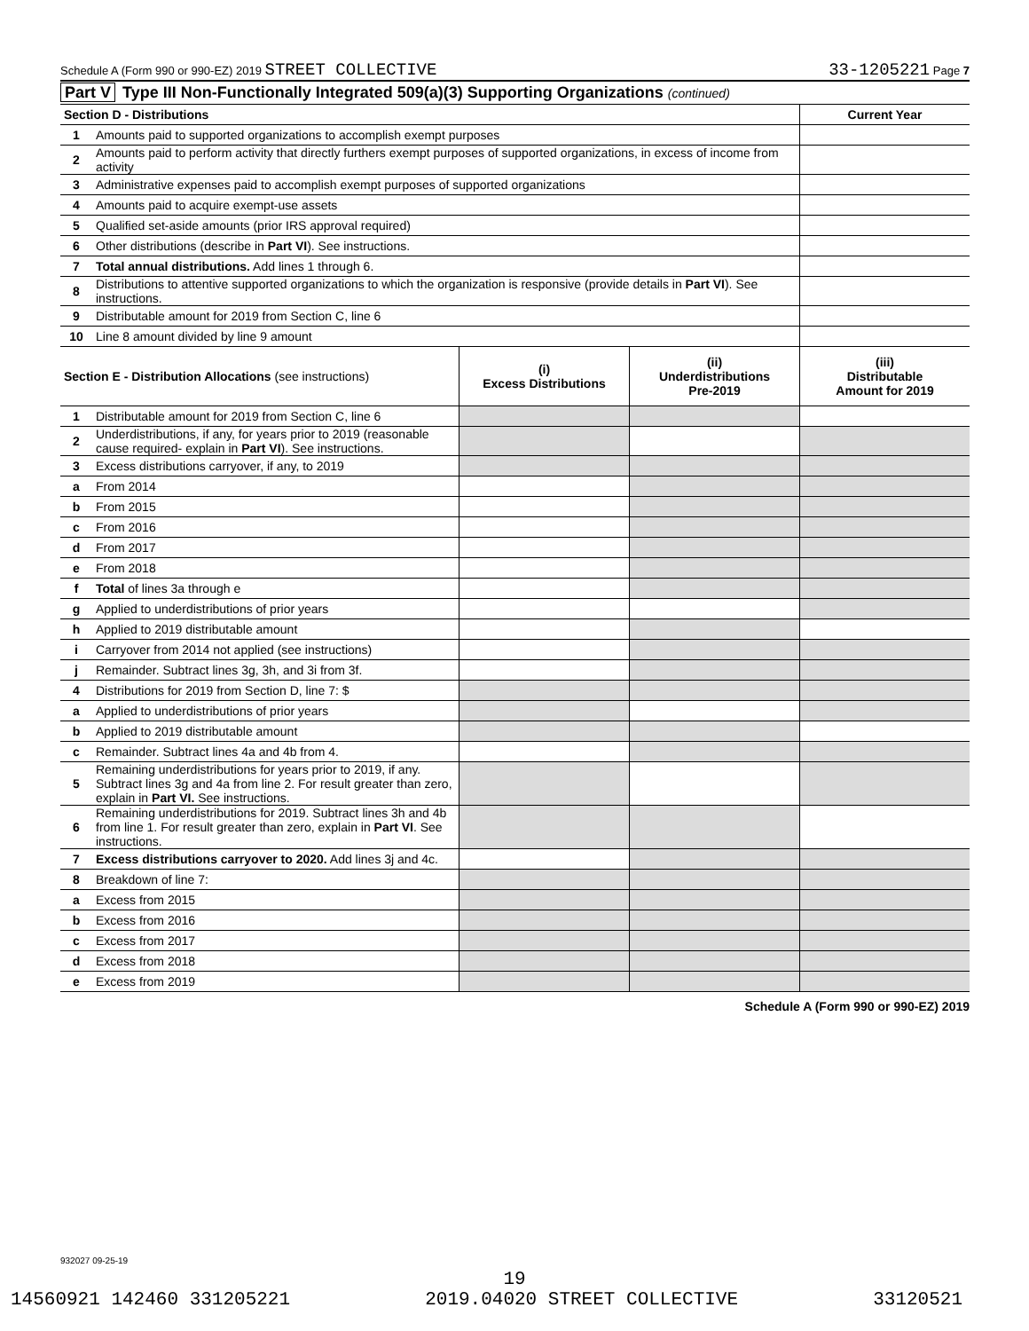Schedule A (Form 990 or 990-EZ) 2019 STREET COLLECTIVE 33-1205221 Page 7
Part V Type III Non-Functionally Integrated 509(a)(3) Supporting Organizations (continued)
| Section D - Distributions | | Current Year |
| --- | --- | --- |
| 1 | Amounts paid to supported organizations to accomplish exempt purposes | |
| 2 | Amounts paid to perform activity that directly furthers exempt purposes of supported organizations, in excess of income from activity | |
| 3 | Administrative expenses paid to accomplish exempt purposes of supported organizations | |
| 4 | Amounts paid to acquire exempt-use assets | |
| 5 | Qualified set-aside amounts (prior IRS approval required) | |
| 6 | Other distributions (describe in Part VI ). See instructions. | |
| 7 | Total annual distributions. Add lines 1 through 6. | |
| 8 | Distributions to attentive supported organizations to which the organization is responsive (provide details in Part VI ). See instructions. | |
| 9 | Distributable amount for 2019 from Section C, line 6 | |
| 10 | Line 8 amount divided by line 9 amount | |
| Section E - Distribution Allocations (see instructions) | | (i) Excess Distributions | (ii) Underdistributions Pre-2019 | (iii) Distributable Amount for 2019 |
| --- | --- | --- | --- | --- |
| 1 | Distributable amount for 2019 from Section C, line 6 | | | |
| 2 | Underdistributions, if any, for years prior to 2019 (reasonable cause required- explain in Part VI ). See instructions. | | | |
| 3 | Excess distributions carryover, if any, to 2019 | | | |
| a | From 2014 | | | |
| b | From 2015 | | | |
| c | From 2016 | | | |
| d | From 2017 | | | |
| e | From 2018 | | | |
| f | Total of lines 3a through e | | | |
| g | Applied to underdistributions of prior years | | | |
| h | Applied to 2019 distributable amount | | | |
| i | Carryover from 2014 not applied (see instructions) | | | |
| j | Remainder. Subtract lines 3g, 3h, and 3i from 3f. | | | |
| 4 | Distributions for 2019 from Section D, line 7: $ | | | |
| a | Applied to underdistributions of prior years | | | |
| b | Applied to 2019 distributable amount | | | |
| c | Remainder. Subtract lines 4a and 4b from 4. | | | |
| 5 | Remaining underdistributions for years prior to 2019, if any. Subtract lines 3g and 4a from line 2. For result greater than zero, explain in Part VI. See instructions. | | | |
| 6 | Remaining underdistributions for 2019. Subtract lines 3h and 4b from line 1. For result greater than zero, explain in Part VI . See instructions. | | | |
| 7 | Excess distributions carryover to 2020. Add lines 3j and 4c. | | | |
| 8 | Breakdown of line 7: | | | |
| a | Excess from 2015 | | | |
| b | Excess from 2016 | | | |
| c | Excess from 2017 | | | |
| d | Excess from 2018 | | | |
| e | Excess from 2019 | | | |
Schedule A (Form 990 or 990-EZ) 2019
932027 09-25-19
19
14560921 142460 331205221 2019.04020 STREET COLLECTIVE 33120521